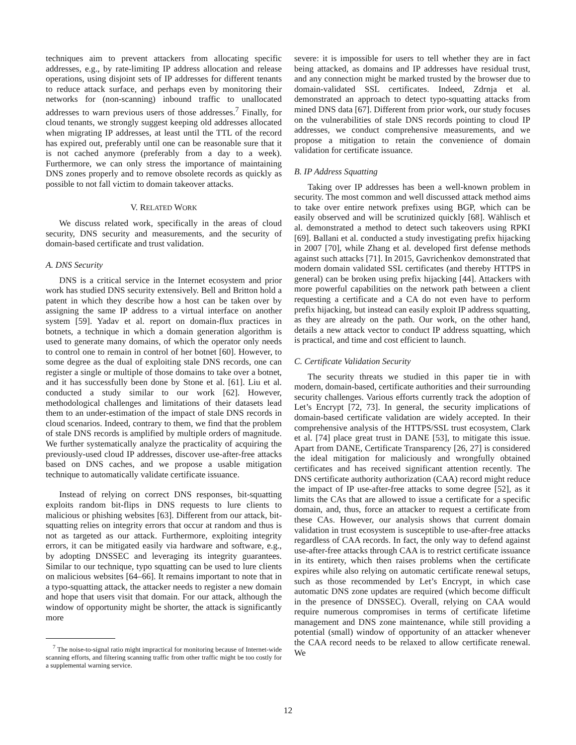techniques aim to prevent attackers from allocating specific addresses, e.g., by rate-limiting IP address allocation and release operations, using disjoint sets of IP addresses for different tenants to reduce attack surface, and perhaps even by monitoring their networks for (non-scanning) inbound traffic to unallocated addresses to warn previous users of those addresses.<sup>7</sup> Finally, for cloud tenants, we strongly suggest keeping old addresses allocated when migrating IP addresses, at least until the TTL of the record has expired out, preferably until one can be reasonable sure that it is not cached anymore (preferably from a day to a week). Furthermore, we can only stress the importance of maintaining DNS zones properly and to remove obsolete records as quickly as possible to not fall victim to domain takeover attacks.
V. RELATED WORK
We discuss related work, specifically in the areas of cloud security, DNS security and measurements, and the security of domain-based certificate and trust validation.
A. DNS Security
DNS is a critical service in the Internet ecosystem and prior work has studied DNS security extensively. Bell and Britton hold a patent in which they describe how a host can be taken over by assigning the same IP address to a virtual interface on another system [59]. Yadav et al. report on domain-flux practices in botnets, a technique in which a domain generation algorithm is used to generate many domains, of which the operator only needs to control one to remain in control of her botnet [60]. However, to some degree as the dual of exploiting stale DNS records, one can register a single or multiple of those domains to take over a botnet, and it has successfully been done by Stone et al. [61]. Liu et al. conducted a study similar to our work [62]. However, methodological challenges and limitations of their datasets lead them to an under-estimation of the impact of stale DNS records in cloud scenarios. Indeed, contrary to them, we find that the problem of stale DNS records is amplified by multiple orders of magnitude. We further systematically analyze the practicality of acquiring the previously-used cloud IP addresses, discover use-after-free attacks based on DNS caches, and we propose a usable mitigation technique to automatically validate certificate issuance.
Instead of relying on correct DNS responses, bit-squatting exploits random bit-flips in DNS requests to lure clients to malicious or phishing websites [63]. Different from our attack, bit-squatting relies on integrity errors that occur at random and thus is not as targeted as our attack. Furthermore, exploiting integrity errors, it can be mitigated easily via hardware and software, e.g., by adopting DNSSEC and leveraging its integrity guarantees. Similar to our technique, typo squatting can be used to lure clients on malicious websites [64–66]. It remains important to note that in a typo-squatting attack, the attacker needs to register a new domain and hope that users visit that domain. For our attack, although the window of opportunity might be shorter, the attack is significantly more
<sup>7</sup> The noise-to-signal ratio might impractical for monitoring because of Internet-wide scanning efforts, and filtering scanning traffic from other traffic might be too costly for a supplemental warning service.
severe: it is impossible for users to tell whether they are in fact being attacked, as domains and IP addresses have residual trust, and any connection might be marked trusted by the browser due to domain-validated SSL certificates. Indeed, Zdrnja et al. demonstrated an approach to detect typo-squatting attacks from mined DNS data [67]. Different from prior work, our study focuses on the vulnerabilities of stale DNS records pointing to cloud IP addresses, we conduct comprehensive measurements, and we propose a mitigation to retain the convenience of domain validation for certificate issuance.
B. IP Address Squatting
Taking over IP addresses has been a well-known problem in security. The most common and well discussed attack method aims to take over entire network prefixes using BGP, which can be easily observed and will be scrutinized quickly [68]. Wählisch et al. demonstrated a method to detect such takeovers using RPKI [69]. Ballani et al. conducted a study investigating prefix hijacking in 2007 [70], while Zhang et al. developed first defense methods against such attacks [71]. In 2015, Gavrichenkov demonstrated that modern domain validated SSL certificates (and thereby HTTPS in general) can be broken using prefix hijacking [44]. Attackers with more powerful capabilities on the network path between a client requesting a certificate and a CA do not even have to perform prefix hijacking, but instead can easily exploit IP address squatting, as they are already on the path. Our work, on the other hand, details a new attack vector to conduct IP address squatting, which is practical, and time and cost efficient to launch.
C. Certificate Validation Security
The security threats we studied in this paper tie in with modern, domain-based, certificate authorities and their surrounding security challenges. Various efforts currently track the adoption of Let’s Encrypt [72, 73]. In general, the security implications of domain-based certificate validation are widely accepted. In their comprehensive analysis of the HTTPS/SSL trust ecosystem, Clark et al. [74] place great trust in DANE [53], to mitigate this issue. Apart from DANE, Certificate Transparency [26, 27] is considered the ideal mitigation for maliciously and wrongfully obtained certificates and has received significant attention recently. The DNS certificate authority authorization (CAA) record might reduce the impact of IP use-after-free attacks to some degree [52], as it limits the CAs that are allowed to issue a certificate for a specific domain, and, thus, force an attacker to request a certificate from these CAs. However, our analysis shows that current domain validation in trust ecosystem is susceptible to use-after-free attacks regardless of CAA records. In fact, the only way to defend against use-after-free attacks through CAA is to restrict certificate issuance in its entirety, which then raises problems when the certificate expires while also relying on automatic certificate renewal setups, such as those recommended by Let’s Encrypt, in which case automatic DNS zone updates are required (which become difficult in the presence of DNSSEC). Overall, relying on CAA would require numerous compromises in terms of certificate lifetime management and DNS zone maintenance, while still providing a potential (small) window of opportunity of an attacker whenever the CAA record needs to be relaxed to allow certificate renewal. We
12